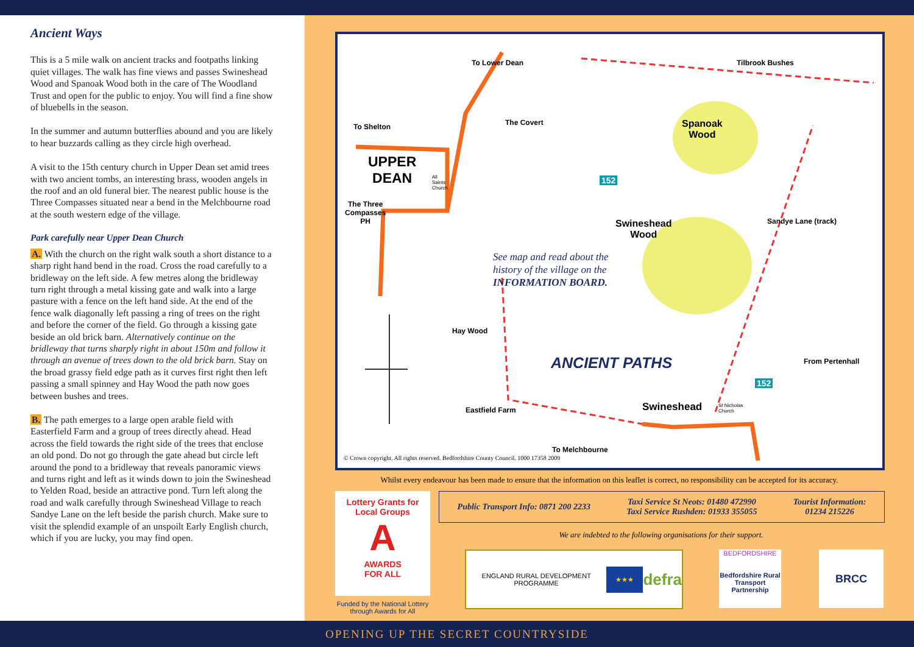Ancient Ways
This is a 5 mile walk on ancient tracks and footpaths linking quiet villages. The walk has fine views and passes Swineshead Wood and Spanoak Wood both in the care of The Woodland Trust and open for the public to enjoy. You will find a fine show of bluebells in the season.
In the summer and autumn butterflies abound and you are likely to hear buzzards calling as they circle high overhead.
A visit to the 15th century church in Upper Dean set amid trees with two ancient tombs, an interesting brass, wooden angels in the roof and an old funeral bier. The nearest public house is the Three Compasses situated near a bend in the Melchbourne road at the south western edge of the village.
Park carefully near Upper Dean Church
A. With the church on the right walk south a short distance to a sharp right hand bend in the road. Cross the road carefully to a bridleway on the left side. A few metres along the bridleway turn right through a metal kissing gate and walk into a large pasture with a fence on the left hand side. At the end of the fence walk diagonally left passing a ring of trees on the right and before the corner of the field. Go through a kissing gate beside an old brick barn. Alternatively continue on the bridleway that turns sharply right in about 150m and follow it through an avenue of trees down to the old brick barn. Stay on the broad grassy field edge path as it curves first right then left passing a small spinney and Hay Wood the path now goes between bushes and trees.
B. The path emerges to a large open arable field with Easterfield Farm and a group of trees directly ahead. Head across the field towards the right side of the trees that enclose an old pond. Do not go through the gate ahead but circle left around the pond to a bridleway that reveals panoramic views and turns right and left as it winds down to join the Swineshead to Yelden Road, beside an attractive pond. Turn left along the road and walk carefully through Swineshead Village to reach Sandye Lane on the left beside the parish church. Make sure to visit the splendid example of an unspoilt Early English church, which if you are lucky, you may find open.
To Lower Dean
To Shelton The Covert
Spanoak
Wood
Tilbrook Bushes
UPPER
DEAN
All
Saints
Church
The Three
Compasses
PH
Swineshead
Wood
See map and read about the
history of the village on the
INFORMATION BOARD.
Sandye Lane (track)
Hay Wood
ANCIENT PATHS From Pertenhall
152
152
Eastfield Farm Swineshead
St Nicholas
Church
To Melchbourne
© Crown copyright. All rights reserved. Bedfordshire County Council. 1000 17358 2009
Whilst every endeavour has been made to ensure that the information on this leaflet is correct, no responsibility can be accepted for its accuracy.
Lottery Grants for Local Groups
A
AWARDS
FOR ALL
Funded by the National Lottery through Awards for All
Public Transport Info: 0871 200 2233 Taxi Service St Neots: 01480 472990
Taxi Service Rushden: 01933 355055 Tourist Information:
01234 215226
We are indebted to the following organisations for their support.
ENGLAND RURAL DEVELOPMENT PROGRAMME ★★★ defra
BEDFORDSHIRE
Bedfordshire Rural Transport Partnership
BRCC
OPENING UP THE SECRET COUNTRYSIDE